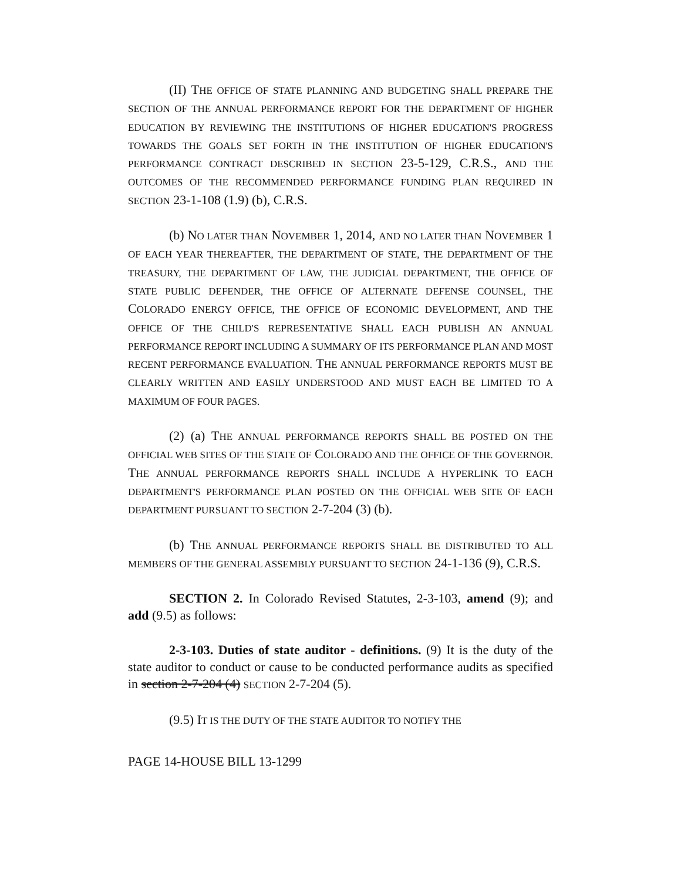(II) THE OFFICE OF STATE PLANNING AND BUDGETING SHALL PREPARE THE SECTION OF THE ANNUAL PERFORMANCE REPORT FOR THE DEPARTMENT OF HIGHER EDUCATION BY REVIEWING THE INSTITUTIONS OF HIGHER EDUCATION'S PROGRESS TOWARDS THE GOALS SET FORTH IN THE INSTITUTION OF HIGHER EDUCATION'S PERFORMANCE CONTRACT DESCRIBED IN SECTION 23-5-129, C.R.S., AND THE OUTCOMES OF THE RECOMMENDED PERFORMANCE FUNDING PLAN REQUIRED IN SECTION 23-1-108 (1.9) (b), C.R.S.
(b) NO LATER THAN NOVEMBER 1, 2014, AND NO LATER THAN NOVEMBER 1 OF EACH YEAR THEREAFTER, THE DEPARTMENT OF STATE, THE DEPARTMENT OF THE TREASURY, THE DEPARTMENT OF LAW, THE JUDICIAL DEPARTMENT, THE OFFICE OF STATE PUBLIC DEFENDER, THE OFFICE OF ALTERNATE DEFENSE COUNSEL, THE COLORADO ENERGY OFFICE, THE OFFICE OF ECONOMIC DEVELOPMENT, AND THE OFFICE OF THE CHILD'S REPRESENTATIVE SHALL EACH PUBLISH AN ANNUAL PERFORMANCE REPORT INCLUDING A SUMMARY OF ITS PERFORMANCE PLAN AND MOST RECENT PERFORMANCE EVALUATION. THE ANNUAL PERFORMANCE REPORTS MUST BE CLEARLY WRITTEN AND EASILY UNDERSTOOD AND MUST EACH BE LIMITED TO A MAXIMUM OF FOUR PAGES.
(2) (a) THE ANNUAL PERFORMANCE REPORTS SHALL BE POSTED ON THE OFFICIAL WEB SITES OF THE STATE OF COLORADO AND THE OFFICE OF THE GOVERNOR. THE ANNUAL PERFORMANCE REPORTS SHALL INCLUDE A HYPERLINK TO EACH DEPARTMENT'S PERFORMANCE PLAN POSTED ON THE OFFICIAL WEB SITE OF EACH DEPARTMENT PURSUANT TO SECTION 2-7-204 (3) (b).
(b) THE ANNUAL PERFORMANCE REPORTS SHALL BE DISTRIBUTED TO ALL MEMBERS OF THE GENERAL ASSEMBLY PURSUANT TO SECTION 24-1-136 (9), C.R.S.
SECTION 2. In Colorado Revised Statutes, 2-3-103, amend (9); and add (9.5) as follows:
2-3-103. Duties of state auditor - definitions. (9) It is the duty of the state auditor to conduct or cause to be conducted performance audits as specified in section 2-7-204 (4) SECTION 2-7-204 (5).
(9.5) IT IS THE DUTY OF THE STATE AUDITOR TO NOTIFY THE
PAGE 14-HOUSE BILL 13-1299